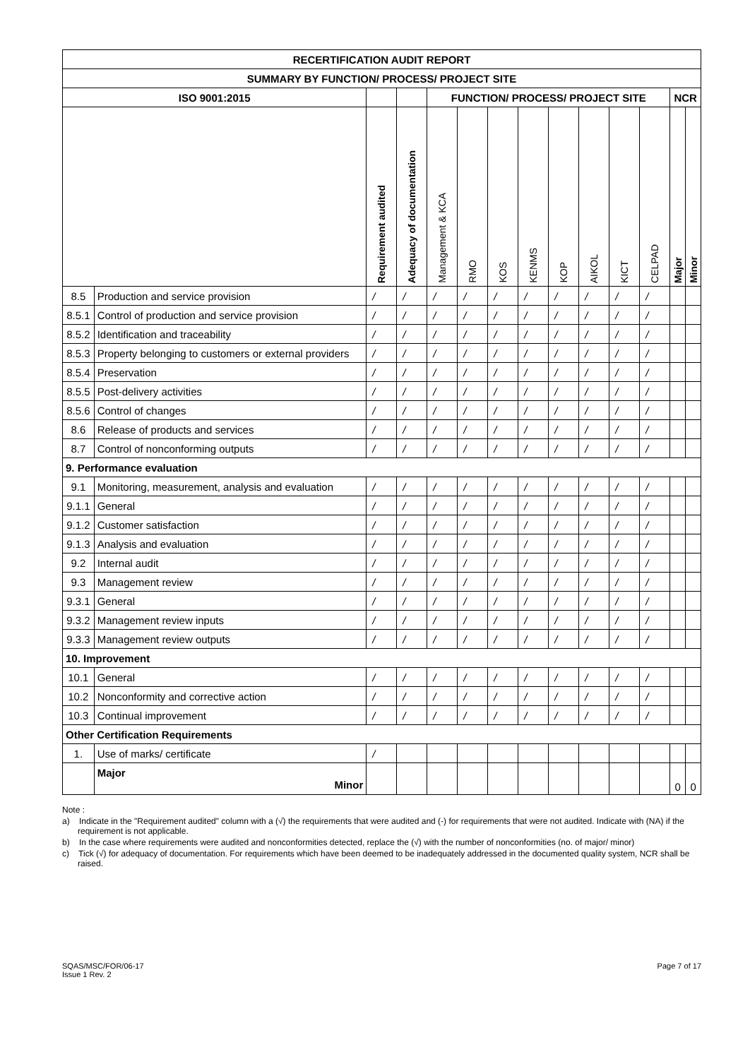| RECERTIFICATION AUDIT REPORT | | | | | | | | | | | | | |
| --- | --- | --- | --- | --- | --- | --- | --- | --- | --- | --- | --- | --- | --- |
| SUMMARY BY FUNCTION/ PROCESS/ PROJECT SITE | | | | | | | | | | | | | |
| ISO 9001:2015 | | | | FUNCTION/ PROCESS/ PROJECT SITE | | | | | | | | NCR | |
| | | Requirement audited | Adequacy of documentation | Management & KCA | RMO | KOS | KENMS | KOP | AIKOL | KICT | CELPAD | Major | Minor |
| 8.5 | Production and service provision | / | / | / | / | / | / | / | / | / | / | | |
| 8.5.1 | Control of production and service provision | / | / | / | / | / | / | / | / | / | / | | |
| 8.5.2 | Identification and traceability | / | / | / | / | / | / | / | / | / | / | | |
| 8.5.3 | Property belonging to customers or external providers | / | / | / | / | / | / | / | / | / | / | | |
| 8.5.4 | Preservation | / | / | / | / | / | / | / | / | / | / | | |
| 8.5.5 | Post-delivery activities | / | / | / | / | / | / | / | / | / | / | | |
| 8.5.6 | Control of changes | / | / | / | / | / | / | / | / | / | / | | |
| 8.6 | Release of products and services | / | / | / | / | / | / | / | / | / | / | | |
| 8.7 | Control of nonconforming outputs | / | / | / | / | / | / | / | / | / | / | | |
| 9. Performance evaluation | | | | | | | | | | | | | |
| 9.1 | Monitoring, measurement, analysis and evaluation | / | / | / | / | / | / | / | / | / | / | | |
| 9.1.1 | General | / | / | / | / | / | / | / | / | / | / | | |
| 9.1.2 | Customer satisfaction | / | / | / | / | / | / | / | / | / | / | | |
| 9.1.3 | Analysis and evaluation | / | / | / | / | / | / | / | / | / | / | | |
| 9.2 | Internal audit | / | / | / | / | / | / | / | / | / | / | | |
| 9.3 | Management review | / | / | / | / | / | / | / | / | / | / | | |
| 9.3.1 | General | / | / | / | / | / | / | / | / | / | / | | |
| 9.3.2 | Management review inputs | / | / | / | / | / | / | / | / | / | / | | |
| 9.3.3 | Management review outputs | / | / | / | / | / | / | / | / | / | / | | |
| 10. Improvement | | | | | | | | | | | | | |
| 10.1 | General | / | / | / | / | / | / | / | / | / | / | | |
| 10.2 | Nonconformity and corrective action | / | / | / | / | / | / | / | / | / | / | | |
| 10.3 | Continual improvement | / | / | / | / | / | / | / | / | / | / | | |
| Other Certification Requirements | | | | | | | | | | | | | |
| 1. | Use of marks/ certificate | / | | | | | | | | | | | |
| | Major Minor | | | | | | | | | | | 0 | 0 |
Note :
a) Indicate in the "Requirement audited" column with a (√) the requirements that were audited and (-) for requirements that were not audited. Indicate with (NA) if the requirement is not applicable.
b) In the case where requirements were audited and nonconformities detected, replace the (√) with the number of nonconformities (no. of major/ minor)
c) Tick (√) for adequacy of documentation. For requirements which have been deemed to be inadequately addressed in the documented quality system, NCR shall be raised.
SQAS/MSC/FOR/06-17
Issue 1 Rev. 2
Page 7 of 17